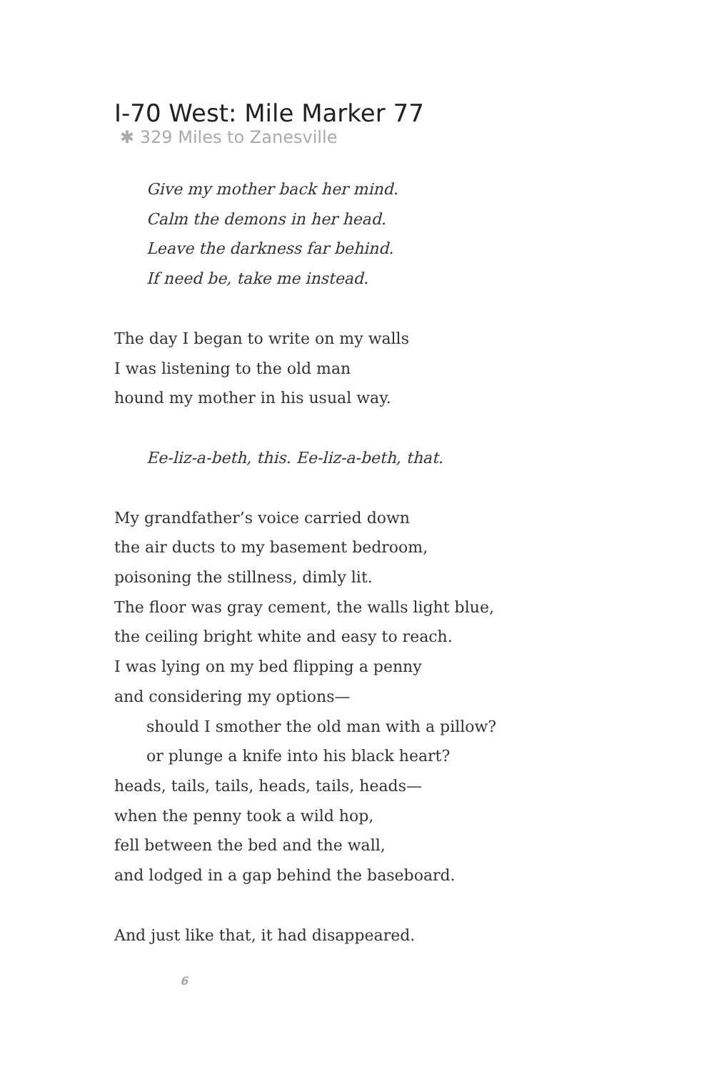I-70 West: Mile Marker 77
✱ 329 Miles to Zanesville
Give my mother back her mind.
Calm the demons in her head.
Leave the darkness far behind.
If need be, take me instead.
The day I began to write on my walls
I was listening to the old man
hound my mother in his usual way.
Ee-liz-a-beth, this. Ee-liz-a-beth, that.
My grandfather’s voice carried down
the air ducts to my basement bedroom,
poisoning the stillness, dimly lit.
The floor was gray cement, the walls light blue,
the ceiling bright white and easy to reach.
I was lying on my bed flipping a penny
and considering my options—
should I smother the old man with a pillow?
or plunge a knife into his black heart?
heads, tails, tails, heads, tails, heads—
when the penny took a wild hop,
fell between the bed and the wall,
and lodged in a gap behind the baseboard.
And just like that, it had disappeared.
6